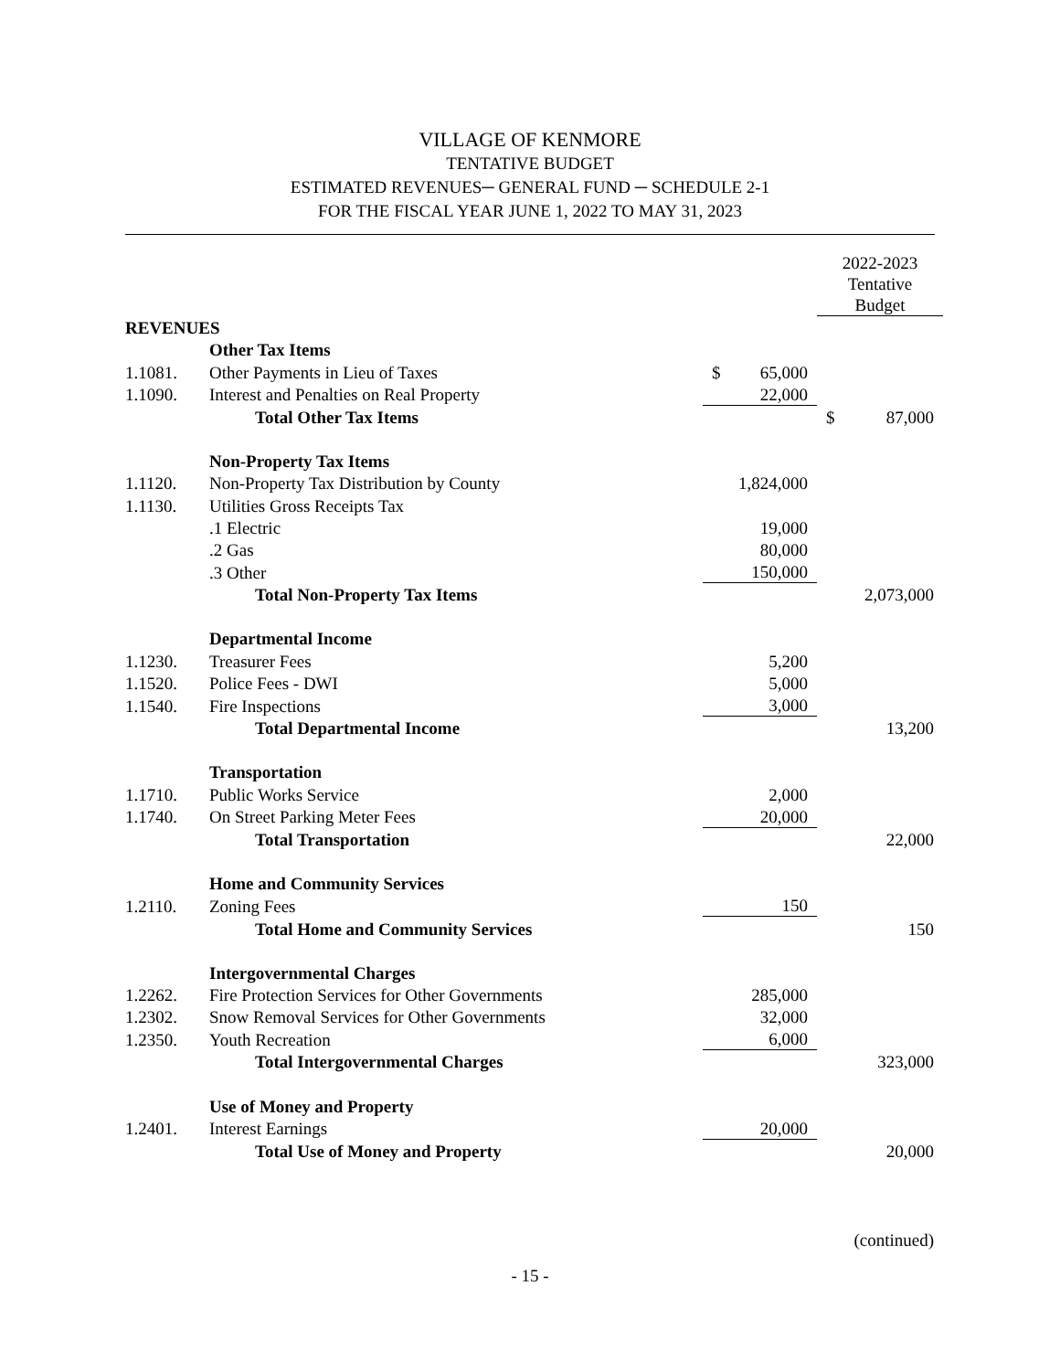VILLAGE OF KENMORE
TENTATIVE BUDGET
ESTIMATED REVENUES─ GENERAL FUND ─ SCHEDULE 2-1
FOR THE FISCAL YEAR JUNE 1, 2022 TO MAY 31, 2023
| | | | 2022-2023 Tentative Budget |
| REVENUES | | | |
| | Other Tax Items | | |
| 1.1081. | Other Payments in Lieu of Taxes | $ 65,000 | |
| 1.1090. | Interest and Penalties on Real Property | 22,000 | |
| | Total Other Tax Items | | $ 87,000 |
| | Non-Property Tax Items | | |
| 1.1120. | Non-Property Tax Distribution by County | 1,824,000 | |
| 1.1130. | Utilities Gross Receipts Tax | | |
| | .1 Electric | 19,000 | |
| | .2 Gas | 80,000 | |
| | .3 Other | 150,000 | |
| | Total Non-Property Tax Items | | 2,073,000 |
| | Departmental Income | | |
| 1.1230. | Treasurer Fees | 5,200 | |
| 1.1520. | Police Fees - DWI | 5,000 | |
| 1.1540. | Fire Inspections | 3,000 | |
| | Total Departmental Income | | 13,200 |
| | Transportation | | |
| 1.1710. | Public Works Service | 2,000 | |
| 1.1740. | On Street Parking Meter Fees | 20,000 | |
| | Total Transportation | | 22,000 |
| | Home and Community Services | | |
| 1.2110. | Zoning Fees | 150 | |
| | Total Home and Community Services | | 150 |
| | Intergovernmental Charges | | |
| 1.2262. | Fire Protection Services for Other Governments | 285,000 | |
| 1.2302. | Snow Removal Services for Other Governments | 32,000 | |
| 1.2350. | Youth Recreation | 6,000 | |
| | Total Intergovernmental Charges | | 323,000 |
| | Use of Money and Property | | |
| 1.2401. | Interest Earnings | 20,000 | |
| | Total Use of Money and Property | | 20,000 |
(continued)
- 15 -